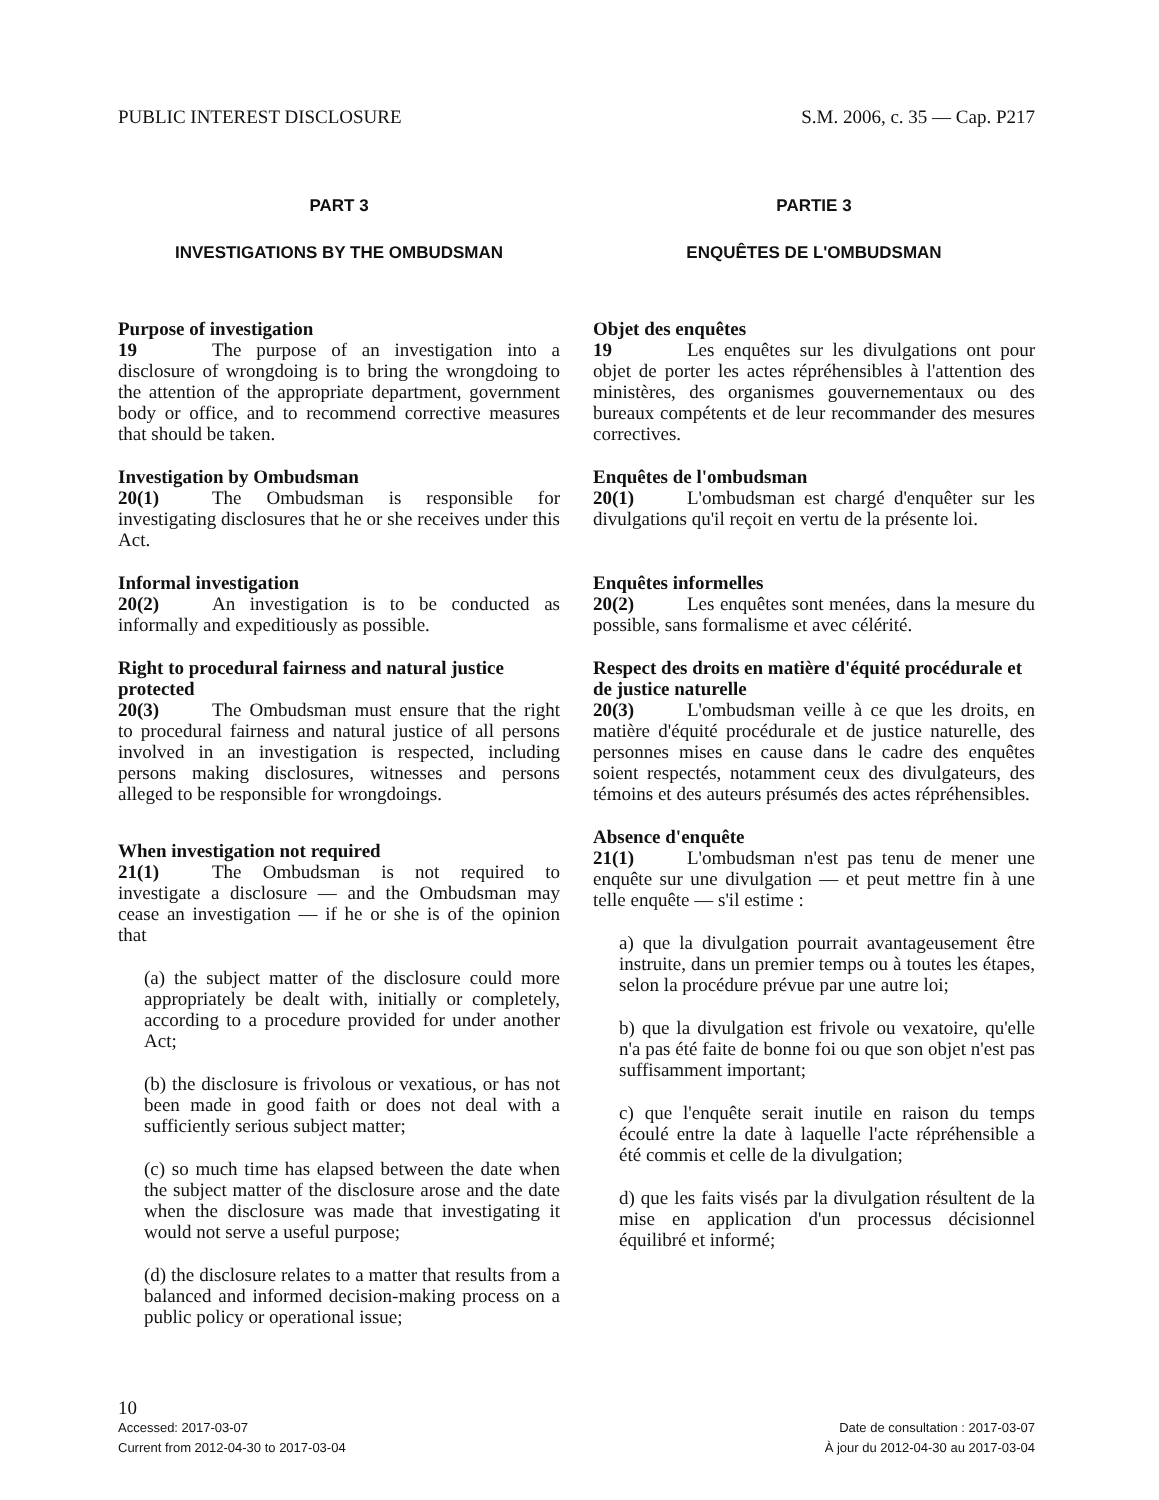PUBLIC INTEREST DISCLOSURE S.M. 2006, c. 35 — Cap. P217
PART 3
INVESTIGATIONS BY THE OMBUDSMAN
Purpose of investigation
19 The purpose of an investigation into a disclosure of wrongdoing is to bring the wrongdoing to the attention of the appropriate department, government body or office, and to recommend corrective measures that should be taken.
Investigation by Ombudsman
20(1) The Ombudsman is responsible for investigating disclosures that he or she receives under this Act.
Informal investigation
20(2) An investigation is to be conducted as informally and expeditiously as possible.
Right to procedural fairness and natural justice protected
20(3) The Ombudsman must ensure that the right to procedural fairness and natural justice of all persons involved in an investigation is respected, including persons making disclosures, witnesses and persons alleged to be responsible for wrongdoings.
When investigation not required
21(1) The Ombudsman is not required to investigate a disclosure — and the Ombudsman may cease an investigation — if he or she is of the opinion that
(a) the subject matter of the disclosure could more appropriately be dealt with, initially or completely, according to a procedure provided for under another Act;
(b) the disclosure is frivolous or vexatious, or has not been made in good faith or does not deal with a sufficiently serious subject matter;
(c) so much time has elapsed between the date when the subject matter of the disclosure arose and the date when the disclosure was made that investigating it would not serve a useful purpose;
(d) the disclosure relates to a matter that results from a balanced and informed decision-making process on a public policy or operational issue;
PARTIE 3
ENQUÊTES DE L'OMBUDSMAN
Objet des enquêtes
19 Les enquêtes sur les divulgations ont pour objet de porter les actes répréhensibles à l'attention des ministères, des organismes gouvernementaux ou des bureaux compétents et de leur recommander des mesures correctives.
Enquêtes de l'ombudsman
20(1) L'ombudsman est chargé d'enquêter sur les divulgations qu'il reçoit en vertu de la présente loi.
Enquêtes informelles
20(2) Les enquêtes sont menées, dans la mesure du possible, sans formalisme et avec célérité.
Respect des droits en matière d'équité procédurale et de justice naturelle
20(3) L'ombudsman veille à ce que les droits, en matière d'équité procédurale et de justice naturelle, des personnes mises en cause dans le cadre des enquêtes soient respectés, notamment ceux des divulgateurs, des témoins et des auteurs présumés des actes répréhensibles.
Absence d'enquête
21(1) L'ombudsman n'est pas tenu de mener une enquête sur une divulgation — et peut mettre fin à une telle enquête — s'il estime :
a) que la divulgation pourrait avantageusement être instruite, dans un premier temps ou à toutes les étapes, selon la procédure prévue par une autre loi;
b) que la divulgation est frivole ou vexatoire, qu'elle n'a pas été faite de bonne foi ou que son objet n'est pas suffisamment important;
c) que l'enquête serait inutile en raison du temps écoulé entre la date à laquelle l'acte répréhensible a été commis et celle de la divulgation;
d) que les faits visés par la divulgation résultent de la mise en application d'un processus décisionnel équilibré et informé;
10
Accessed: 2017-03-07 Date de consultation : 2017-03-07
Current from 2012-04-30 to 2017-03-04 À jour du 2012-04-30 au 2017-03-04